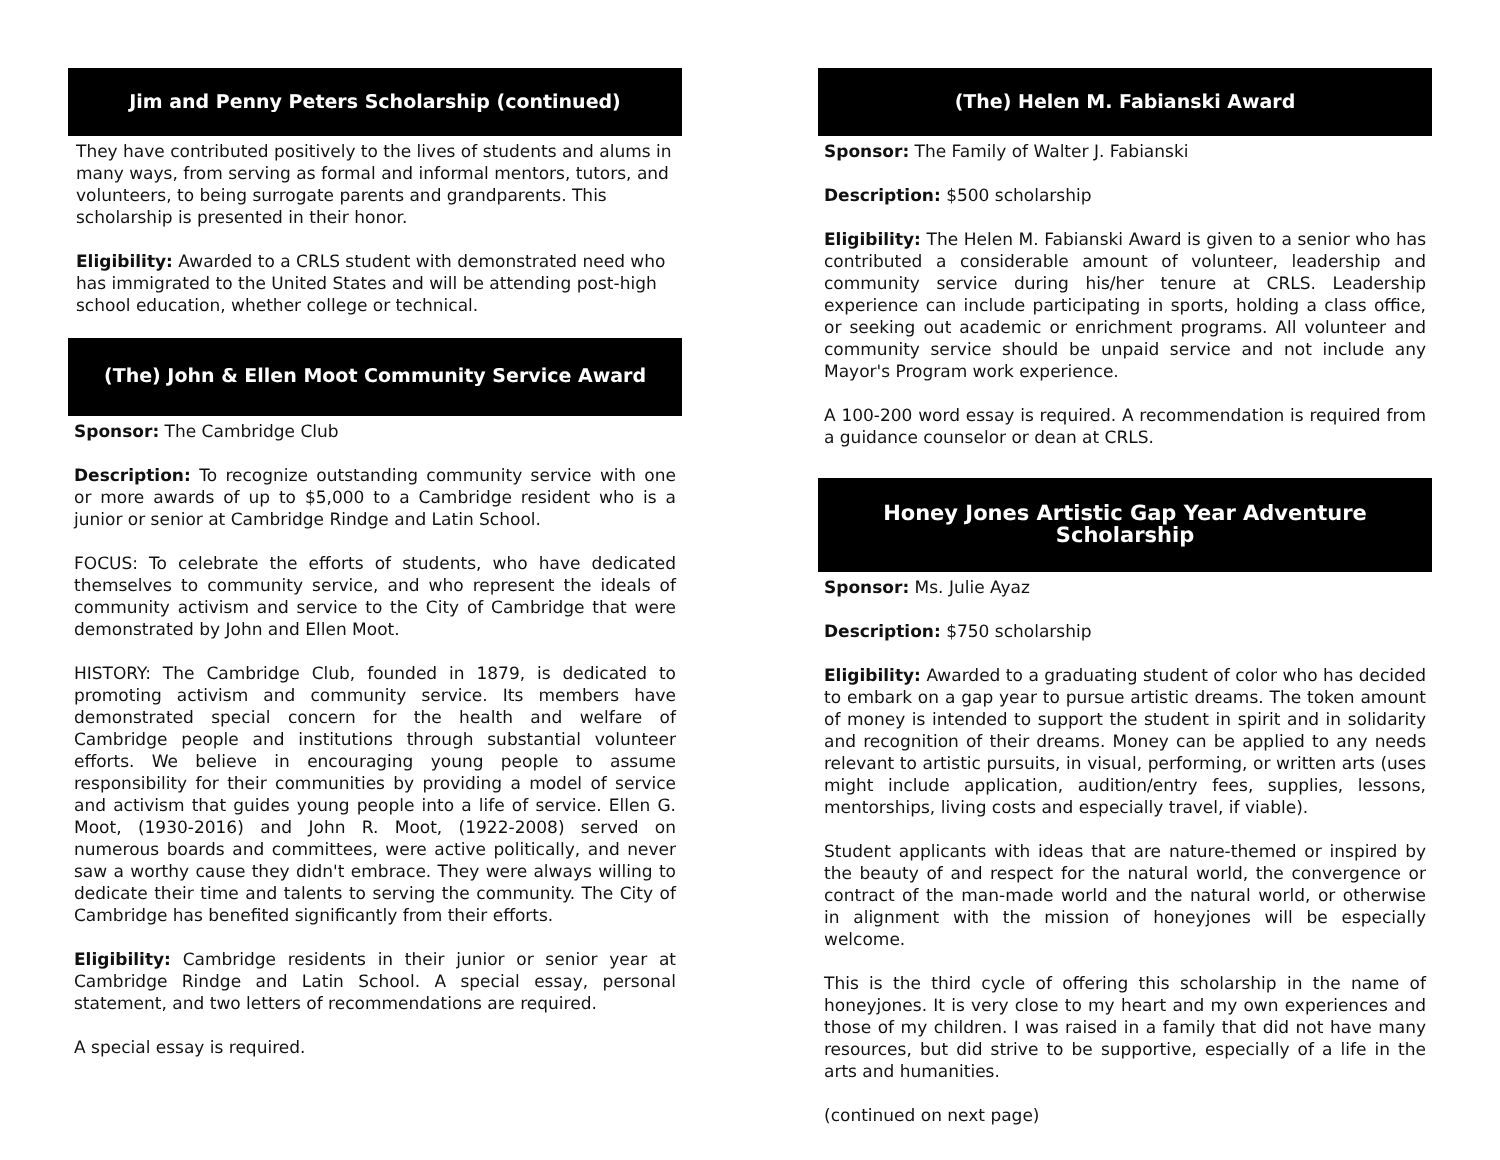Jim and Penny Peters Scholarship (continued)
They have contributed positively to the lives of students and alums in many ways, from serving as formal and informal mentors, tutors, and volunteers, to being surrogate parents and grandparents. This scholarship is presented in their honor.
Eligibility: Awarded to a CRLS student with demonstrated need who has immigrated to the United States and will be attending post-high school education, whether college or technical.
(The) John & Ellen Moot Community Service Award
Sponsor: The Cambridge Club
Description: To recognize outstanding community service with one or more awards of up to $5,000 to a Cambridge resident who is a junior or senior at Cambridge Rindge and Latin School.
FOCUS: To celebrate the efforts of students, who have dedicated themselves to community service, and who represent the ideals of community activism and service to the City of Cambridge that were demonstrated by John and Ellen Moot.
HISTORY: The Cambridge Club, founded in 1879, is dedicated to promoting activism and community service. Its members have demonstrated special concern for the health and welfare of Cambridge people and institutions through substantial volunteer efforts. We believe in encouraging young people to assume responsibility for their communities by providing a model of service and activism that guides young people into a life of service. Ellen G. Moot, (1930-2016) and John R. Moot, (1922-2008) served on numerous boards and committees, were active politically, and never saw a worthy cause they didn't embrace. They were always willing to dedicate their time and talents to serving the community. The City of Cambridge has benefited significantly from their efforts.
Eligibility: Cambridge residents in their junior or senior year at Cambridge Rindge and Latin School. A special essay, personal statement, and two letters of recommendations are required.
A special essay is required.
(The) Helen M. Fabianski Award
Sponsor: The Family of Walter J. Fabianski
Description: $500 scholarship
Eligibility: The Helen M. Fabianski Award is given to a senior who has contributed a considerable amount of volunteer, leadership and community service during his/her tenure at CRLS. Leadership experience can include participating in sports, holding a class office, or seeking out academic or enrichment programs. All volunteer and community service should be unpaid service and not include any Mayor's Program work experience.
A 100-200 word essay is required. A recommendation is required from a guidance counselor or dean at CRLS.
Honey Jones Artistic Gap Year Adventure Scholarship
Sponsor: Ms. Julie Ayaz
Description: $750 scholarship
Eligibility: Awarded to a graduating student of color who has decided to embark on a gap year to pursue artistic dreams. The token amount of money is intended to support the student in spirit and in solidarity and recognition of their dreams. Money can be applied to any needs relevant to artistic pursuits, in visual, performing, or written arts (uses might include application, audition/entry fees, supplies, lessons, mentorships, living costs and especially travel, if viable).
Student applicants with ideas that are nature-themed or inspired by the beauty of and respect for the natural world, the convergence or contract of the man-made world and the natural world, or otherwise in alignment with the mission of honeyjones will be especially welcome.
This is the third cycle of offering this scholarship in the name of honeyjones. It is very close to my heart and my own experiences and those of my children. I was raised in a family that did not have many resources, but did strive to be supportive, especially of a life in the arts and humanities.
(continued on next page)